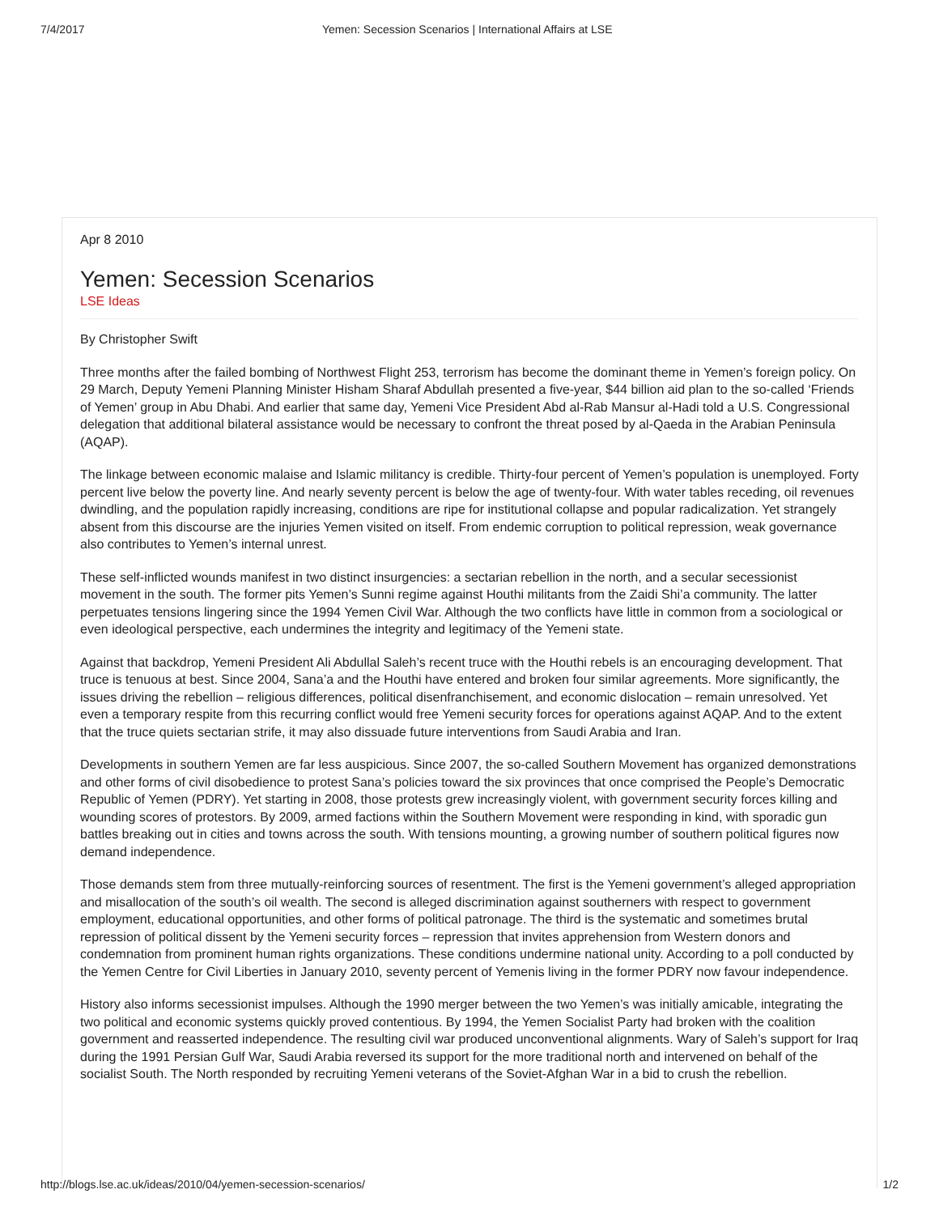7/4/2017 Yemen: Secession Scenarios | International Affairs at LSE
Apr 8 2010
Yemen: Secession Scenarios
LSE Ideas
By Christopher Swift
Three months after the failed bombing of Northwest Flight 253, terrorism has become the dominant theme in Yemen’s foreign policy. On 29 March, Deputy Yemeni Planning Minister Hisham Sharaf Abdullah presented a five-year, $44 billion aid plan to the so-called ‘Friends of Yemen’ group in Abu Dhabi. And earlier that same day, Yemeni Vice President Abd al-Rab Mansur al-Hadi told a U.S. Congressional delegation that additional bilateral assistance would be necessary to confront the threat posed by al-Qaeda in the Arabian Peninsula (AQAP).
The linkage between economic malaise and Islamic militancy is credible. Thirty-four percent of Yemen’s population is unemployed. Forty percent live below the poverty line. And nearly seventy percent is below the age of twenty-four. With water tables receding, oil revenues dwindling, and the population rapidly increasing, conditions are ripe for institutional collapse and popular radicalization. Yet strangely absent from this discourse are the injuries Yemen visited on itself. From endemic corruption to political repression, weak governance also contributes to Yemen’s internal unrest.
These self-inflicted wounds manifest in two distinct insurgencies: a sectarian rebellion in the north, and a secular secessionist movement in the south. The former pits Yemen’s Sunni regime against Houthi militants from the Zaidi Shi’a community. The latter perpetuates tensions lingering since the 1994 Yemen Civil War. Although the two conflicts have little in common from a sociological or even ideological perspective, each undermines the integrity and legitimacy of the Yemeni state.
Against that backdrop, Yemeni President Ali Abdullal Saleh’s recent truce with the Houthi rebels is an encouraging development. That truce is tenuous at best. Since 2004, Sana’a and the Houthi have entered and broken four similar agreements. More significantly, the issues driving the rebellion – religious differences, political disenfranchisement, and economic dislocation – remain unresolved. Yet even a temporary respite from this recurring conflict would free Yemeni security forces for operations against AQAP. And to the extent that the truce quiets sectarian strife, it may also dissuade future interventions from Saudi Arabia and Iran.
Developments in southern Yemen are far less auspicious. Since 2007, the so-called Southern Movement has organized demonstrations and other forms of civil disobedience to protest Sana’s policies toward the six provinces that once comprised the People’s Democratic Republic of Yemen (PDRY). Yet starting in 2008, those protests grew increasingly violent, with government security forces killing and wounding scores of protestors. By 2009, armed factions within the Southern Movement were responding in kind, with sporadic gun battles breaking out in cities and towns across the south. With tensions mounting, a growing number of southern political figures now demand independence.
Those demands stem from three mutually-reinforcing sources of resentment. The first is the Yemeni government’s alleged appropriation and misallocation of the south’s oil wealth. The second is alleged discrimination against southerners with respect to government employment, educational opportunities, and other forms of political patronage. The third is the systematic and sometimes brutal repression of political dissent by the Yemeni security forces – repression that invites apprehension from Western donors and condemnation from prominent human rights organizations. These conditions undermine national unity. According to a poll conducted by the Yemen Centre for Civil Liberties in January 2010, seventy percent of Yemenis living in the former PDRY now favour independence.
History also informs secessionist impulses. Although the 1990 merger between the two Yemen’s was initially amicable, integrating the two political and economic systems quickly proved contentious. By 1994, the Yemen Socialist Party had broken with the coalition government and reasserted independence. The resulting civil war produced unconventional alignments. Wary of Saleh’s support for Iraq during the 1991 Persian Gulf War, Saudi Arabia reversed its support for the more traditional north and intervened on behalf of the socialist South. The North responded by recruiting Yemeni veterans of the Soviet-Afghan War in a bid to crush the rebellion.
http://blogs.lse.ac.uk/ideas/2010/04/yemen-secession-scenarios/ 1/2